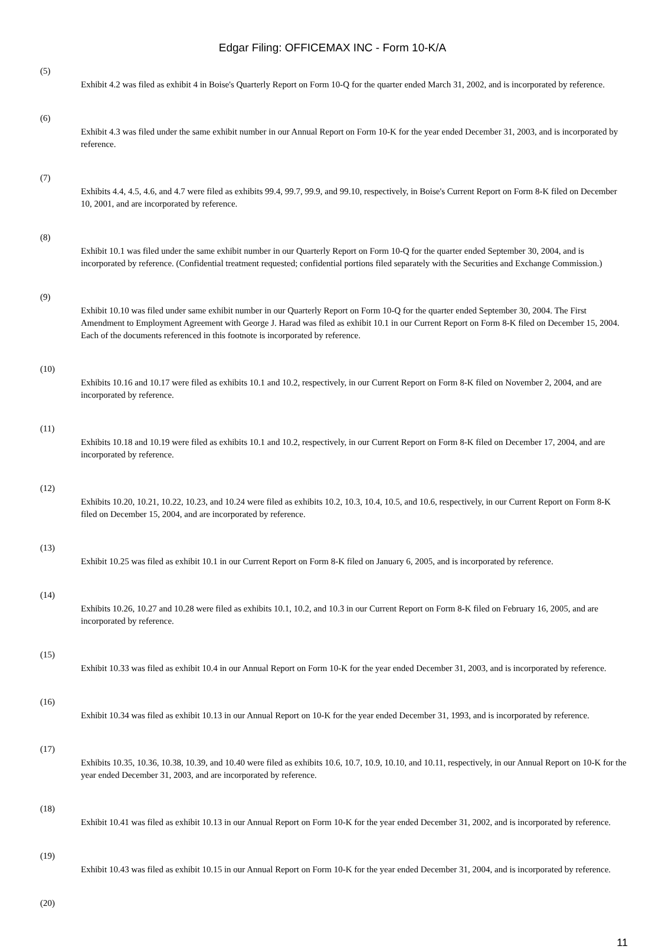Edgar Filing: OFFICEMAX INC - Form 10-K/A
(5)
Exhibit 4.2 was filed as exhibit 4 in Boise's Quarterly Report on Form 10-Q for the quarter ended March 31, 2002, and is incorporated by reference.
(6)
Exhibit 4.3 was filed under the same exhibit number in our Annual Report on Form 10-K for the year ended December 31, 2003, and is incorporated by reference.
(7)
Exhibits 4.4, 4.5, 4.6, and 4.7 were filed as exhibits 99.4, 99.7, 99.9, and 99.10, respectively, in Boise's Current Report on Form 8-K filed on December 10, 2001, and are incorporated by reference.
(8)
Exhibit 10.1 was filed under the same exhibit number in our Quarterly Report on Form 10-Q for the quarter ended September 30, 2004, and is incorporated by reference. (Confidential treatment requested; confidential portions filed separately with the Securities and Exchange Commission.)
(9)
Exhibit 10.10 was filed under same exhibit number in our Quarterly Report on Form 10-Q for the quarter ended September 30, 2004. The First Amendment to Employment Agreement with George J. Harad was filed as exhibit 10.1 in our Current Report on Form 8-K filed on December 15, 2004. Each of the documents referenced in this footnote is incorporated by reference.
(10)
Exhibits 10.16 and 10.17 were filed as exhibits 10.1 and 10.2, respectively, in our Current Report on Form 8-K filed on November 2, 2004, and are incorporated by reference.
(11)
Exhibits 10.18 and 10.19 were filed as exhibits 10.1 and 10.2, respectively, in our Current Report on Form 8-K filed on December 17, 2004, and are incorporated by reference.
(12)
Exhibits 10.20, 10.21, 10.22, 10.23, and 10.24 were filed as exhibits 10.2, 10.3, 10.4, 10.5, and 10.6, respectively, in our Current Report on Form 8-K filed on December 15, 2004, and are incorporated by reference.
(13)
Exhibit 10.25 was filed as exhibit 10.1 in our Current Report on Form 8-K filed on January 6, 2005, and is incorporated by reference.
(14)
Exhibits 10.26, 10.27 and 10.28 were filed as exhibits 10.1, 10.2, and 10.3 in our Current Report on Form 8-K filed on February 16, 2005, and are incorporated by reference.
(15)
Exhibit 10.33 was filed as exhibit 10.4 in our Annual Report on Form 10-K for the year ended December 31, 2003, and is incorporated by reference.
(16)
Exhibit 10.34 was filed as exhibit 10.13 in our Annual Report on 10-K for the year ended December 31, 1993, and is incorporated by reference.
(17)
Exhibits 10.35, 10.36, 10.38, 10.39, and 10.40 were filed as exhibits 10.6, 10.7, 10.9, 10.10, and 10.11, respectively, in our Annual Report on 10-K for the year ended December 31, 2003, and are incorporated by reference.
(18)
Exhibit 10.41 was filed as exhibit 10.13 in our Annual Report on Form 10-K for the year ended December 31, 2002, and is incorporated by reference.
(19)
Exhibit 10.43 was filed as exhibit 10.15 in our Annual Report on Form 10-K for the year ended December 31, 2004, and is incorporated by reference.
(20)
11